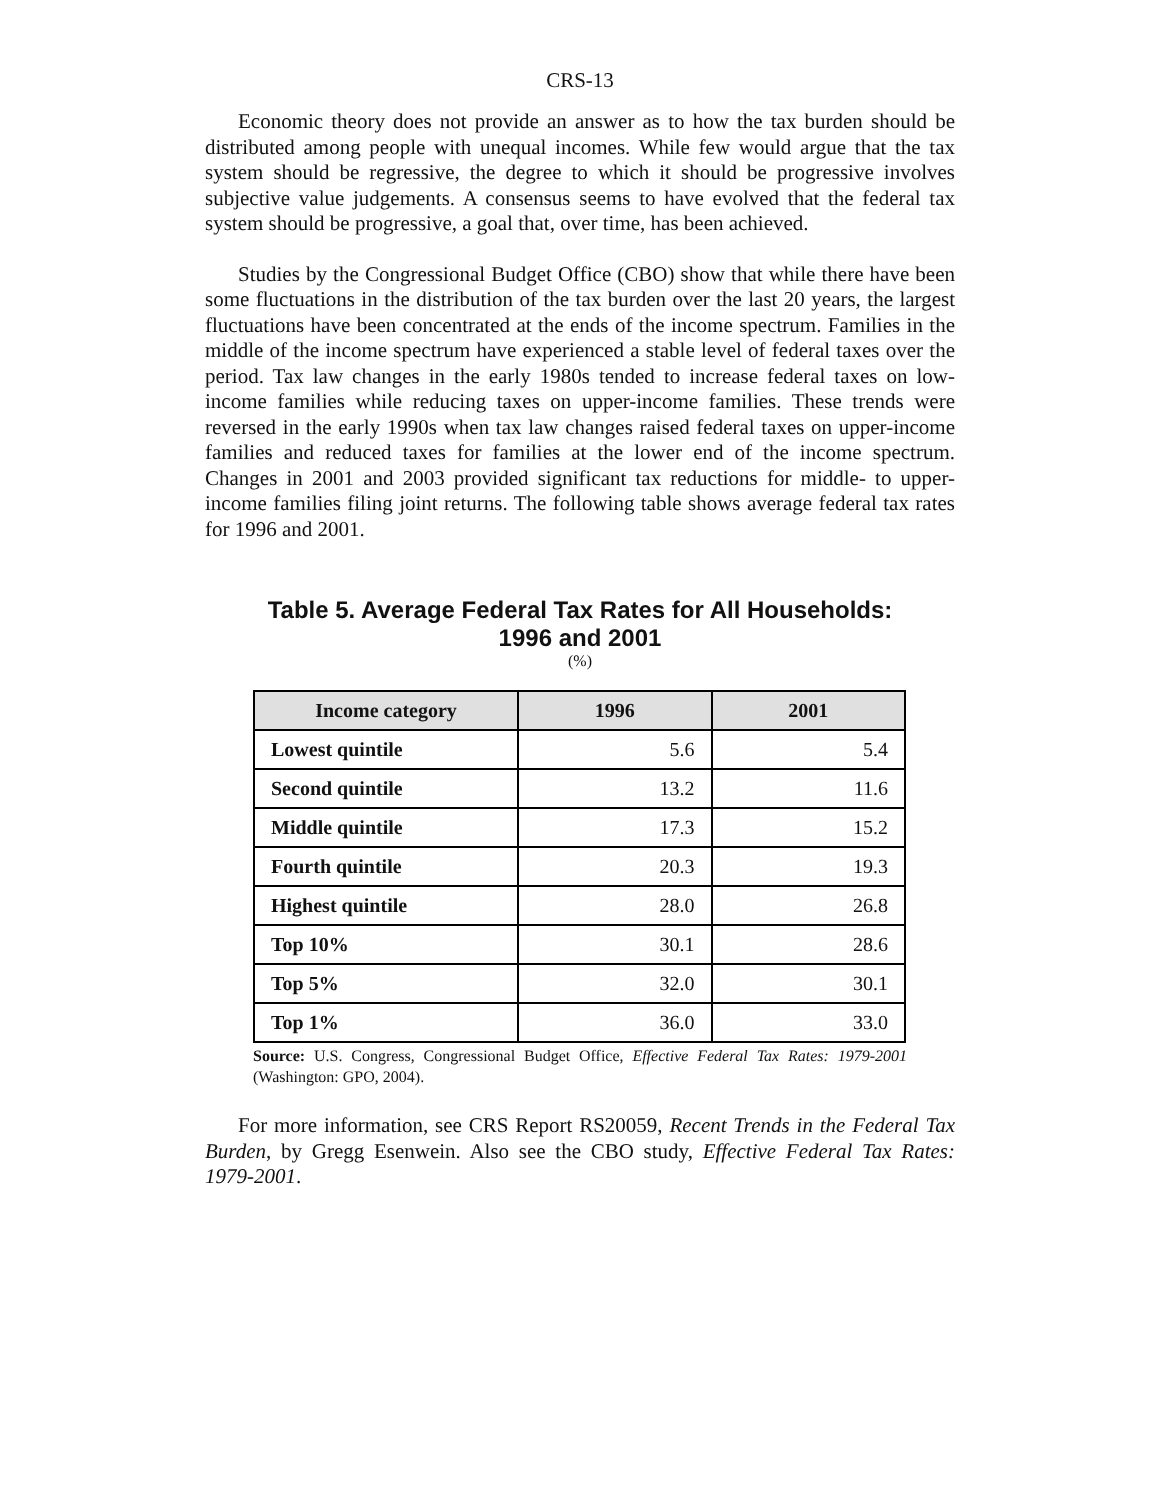CRS-13
Economic theory does not provide an answer as to how the tax burden should be distributed among people with unequal incomes. While few would argue that the tax system should be regressive, the degree to which it should be progressive involves subjective value judgements. A consensus seems to have evolved that the federal tax system should be progressive, a goal that, over time, has been achieved.
Studies by the Congressional Budget Office (CBO) show that while there have been some fluctuations in the distribution of the tax burden over the last 20 years, the largest fluctuations have been concentrated at the ends of the income spectrum. Families in the middle of the income spectrum have experienced a stable level of federal taxes over the period. Tax law changes in the early 1980s tended to increase federal taxes on low-income families while reducing taxes on upper-income families. These trends were reversed in the early 1990s when tax law changes raised federal taxes on upper-income families and reduced taxes for families at the lower end of the income spectrum. Changes in 2001 and 2003 provided significant tax reductions for middle- to upper-income families filing joint returns. The following table shows average federal tax rates for 1996 and 2001.
Table 5. Average Federal Tax Rates for All Households:
1996 and 2001
(%)
| Income category | 1996 | 2001 |
| --- | --- | --- |
| Lowest quintile | 5.6 | 5.4 |
| Second quintile | 13.2 | 11.6 |
| Middle quintile | 17.3 | 15.2 |
| Fourth quintile | 20.3 | 19.3 |
| Highest quintile | 28.0 | 26.8 |
| Top 10% | 30.1 | 28.6 |
| Top 5% | 32.0 | 30.1 |
| Top 1% | 36.0 | 33.0 |
Source: U.S. Congress, Congressional Budget Office, Effective Federal Tax Rates: 1979-2001 (Washington: GPO, 2004).
For more information, see CRS Report RS20059, Recent Trends in the Federal Tax Burden, by Gregg Esenwein. Also see the CBO study, Effective Federal Tax Rates: 1979-2001.